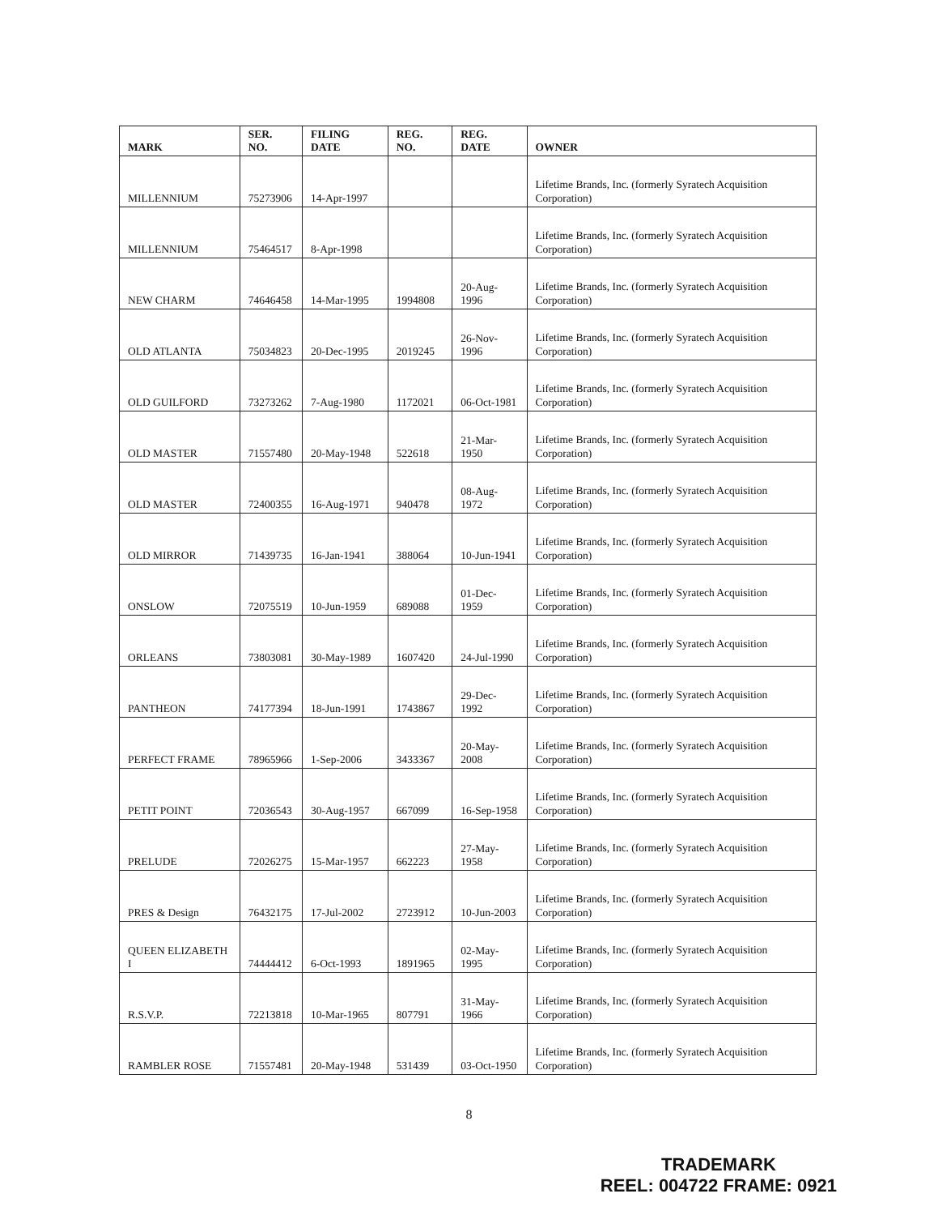| MARK | SER. NO. | FILING DATE | REG. NO. | REG. DATE | OWNER |
| --- | --- | --- | --- | --- | --- |
| MILLENNIUM | 75273906 | 14-Apr-1997 | | | Lifetime Brands, Inc. (formerly Syratech Acquisition Corporation) |
| MILLENNIUM | 75464517 | 8-Apr-1998 | | | Lifetime Brands, Inc. (formerly Syratech Acquisition Corporation) |
| NEW CHARM | 74646458 | 14-Mar-1995 | 1994808 | 20-Aug-1996 | Lifetime Brands, Inc. (formerly Syratech Acquisition Corporation) |
| OLD ATLANTA | 75034823 | 20-Dec-1995 | 2019245 | 26-Nov-1996 | Lifetime Brands, Inc. (formerly Syratech Acquisition Corporation) |
| OLD GUILFORD | 73273262 | 7-Aug-1980 | 1172021 | 06-Oct-1981 | Lifetime Brands, Inc. (formerly Syratech Acquisition Corporation) |
| OLD MASTER | 71557480 | 20-May-1948 | 522618 | 21-Mar-1950 | Lifetime Brands, Inc. (formerly Syratech Acquisition Corporation) |
| OLD MASTER | 72400355 | 16-Aug-1971 | 940478 | 08-Aug-1972 | Lifetime Brands, Inc. (formerly Syratech Acquisition Corporation) |
| OLD MIRROR | 71439735 | 16-Jan-1941 | 388064 | 10-Jun-1941 | Lifetime Brands, Inc. (formerly Syratech Acquisition Corporation) |
| ONSLOW | 72075519 | 10-Jun-1959 | 689088 | 01-Dec-1959 | Lifetime Brands, Inc. (formerly Syratech Acquisition Corporation) |
| ORLEANS | 73803081 | 30-May-1989 | 1607420 | 24-Jul-1990 | Lifetime Brands, Inc. (formerly Syratech Acquisition Corporation) |
| PANTHEON | 74177394 | 18-Jun-1991 | 1743867 | 29-Dec-1992 | Lifetime Brands, Inc. (formerly Syratech Acquisition Corporation) |
| PERFECT FRAME | 78965966 | 1-Sep-2006 | 3433367 | 20-May-2008 | Lifetime Brands, Inc. (formerly Syratech Acquisition Corporation) |
| PETIT POINT | 72036543 | 30-Aug-1957 | 667099 | 16-Sep-1958 | Lifetime Brands, Inc. (formerly Syratech Acquisition Corporation) |
| PRELUDE | 72026275 | 15-Mar-1957 | 662223 | 27-May-1958 | Lifetime Brands, Inc. (formerly Syratech Acquisition Corporation) |
| PRES & Design | 76432175 | 17-Jul-2002 | 2723912 | 10-Jun-2003 | Lifetime Brands, Inc. (formerly Syratech Acquisition Corporation) |
| QUEEN ELIZABETH I | 74444412 | 6-Oct-1993 | 1891965 | 02-May-1995 | Lifetime Brands, Inc. (formerly Syratech Acquisition Corporation) |
| R.S.V.P. | 72213818 | 10-Mar-1965 | 807791 | 31-May-1966 | Lifetime Brands, Inc. (formerly Syratech Acquisition Corporation) |
| RAMBLER ROSE | 71557481 | 20-May-1948 | 531439 | 03-Oct-1950 | Lifetime Brands, Inc. (formerly Syratech Acquisition Corporation) |
8
TRADEMARK
REEL: 004722 FRAME: 0921